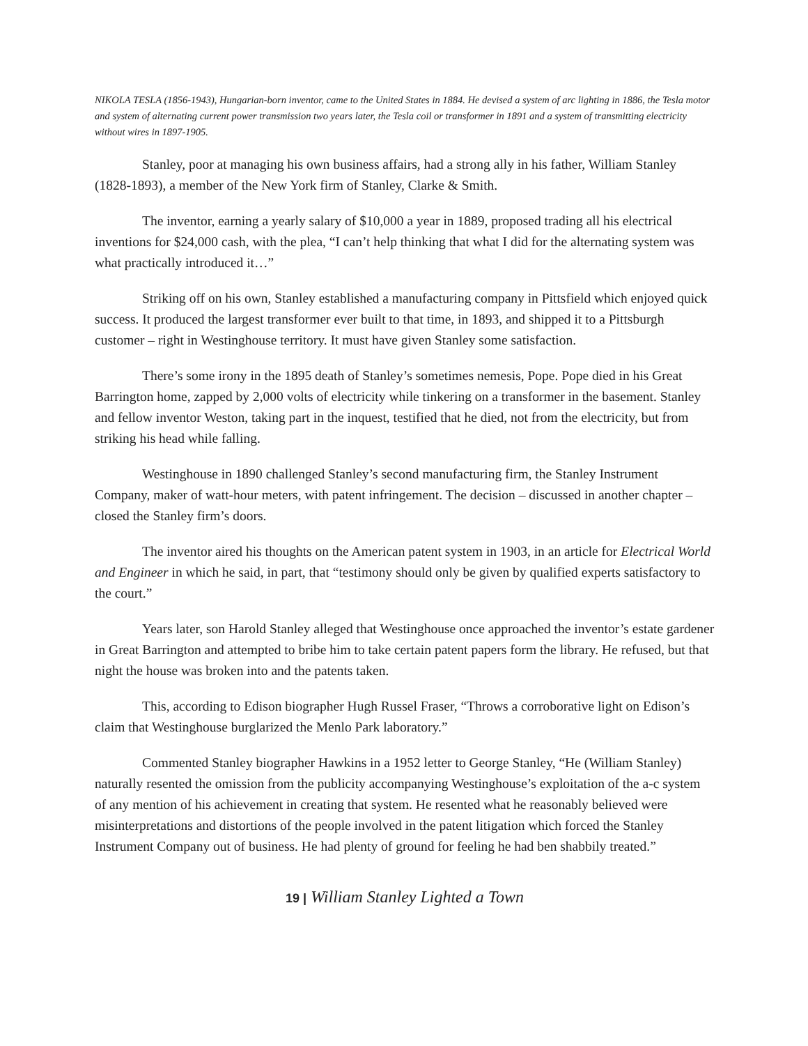NIKOLA TESLA (1856-1943), Hungarian-born inventor, came to the United States in 1884. He devised a system of arc lighting in 1886, the Tesla motor and system of alternating current power transmission two years later, the Tesla coil or transformer in 1891 and a system of transmitting electricity without wires in 1897-1905.
Stanley, poor at managing his own business affairs, had a strong ally in his father, William Stanley (1828-1893), a member of the New York firm of Stanley, Clarke & Smith.
The inventor, earning a yearly salary of $10,000 a year in 1889, proposed trading all his electrical inventions for $24,000 cash, with the plea, “I can’t help thinking that what I did for the alternating system was what practically introduced it…”
Striking off on his own, Stanley established a manufacturing company in Pittsfield which enjoyed quick success. It produced the largest transformer ever built to that time, in 1893, and shipped it to a Pittsburgh customer – right in Westinghouse territory. It must have given Stanley some satisfaction.
There’s some irony in the 1895 death of Stanley’s sometimes nemesis, Pope. Pope died in his Great Barrington home, zapped by 2,000 volts of electricity while tinkering on a transformer in the basement. Stanley and fellow inventor Weston, taking part in the inquest, testified that he died, not from the electricity, but from striking his head while falling.
Westinghouse in 1890 challenged Stanley’s second manufacturing firm, the Stanley Instrument Company, maker of watt-hour meters, with patent infringement. The decision – discussed in another chapter – closed the Stanley firm’s doors.
The inventor aired his thoughts on the American patent system in 1903, in an article for Electrical World and Engineer in which he said, in part, that “testimony should only be given by qualified experts satisfactory to the court.”
Years later, son Harold Stanley alleged that Westinghouse once approached the inventor’s estate gardener in Great Barrington and attempted to bribe him to take certain patent papers form the library. He refused, but that night the house was broken into and the patents taken.
This, according to Edison biographer Hugh Russel Fraser, “Throws a corroborative light on Edison’s claim that Westinghouse burglarized the Menlo Park laboratory.”
Commented Stanley biographer Hawkins in a 1952 letter to George Stanley, “He (William Stanley) naturally resented the omission from the publicity accompanying Westinghouse’s exploitation of the a-c system of any mention of his achievement in creating that system. He resented what he reasonably believed were misinterpretations and distortions of the people involved in the patent litigation which forced the Stanley Instrument Company out of business. He had plenty of ground for feeling he had ben shabbily treated.”
19 | William Stanley Lighted a Town